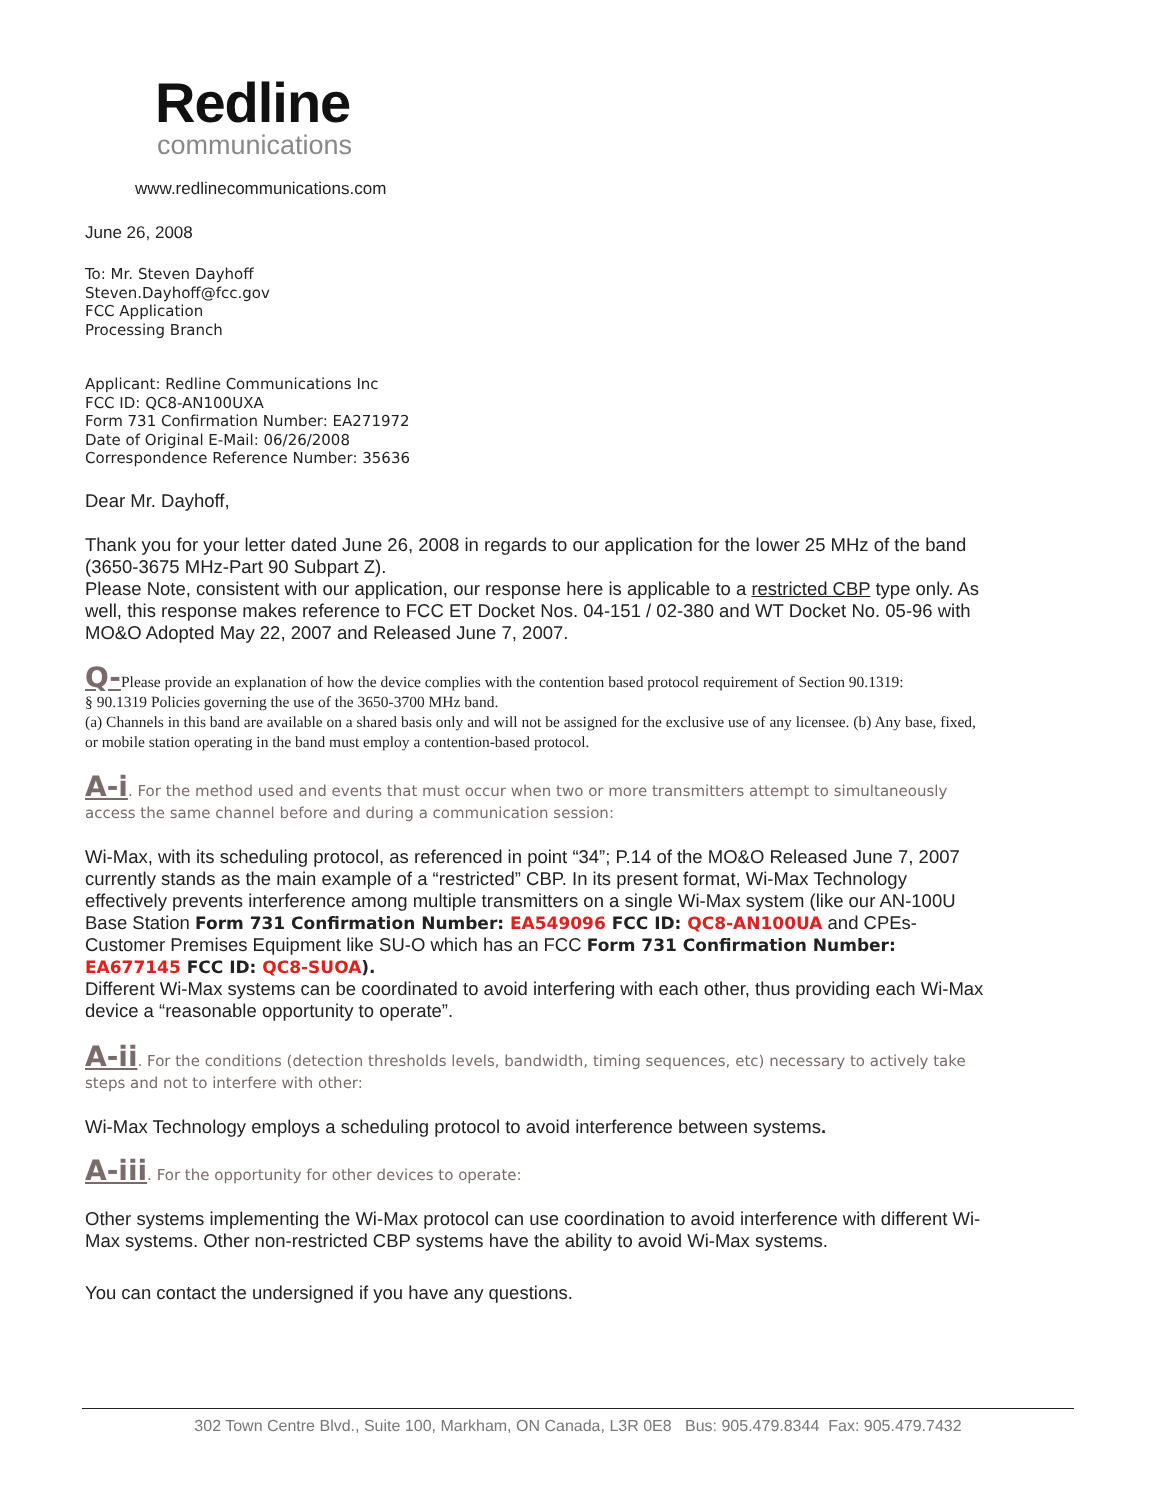Redline
communications
www.redlinecommunications.com
June 26, 2008
To: Mr. Steven Dayhoff
Steven.Dayhoff@fcc.gov
FCC Application
Processing Branch
Applicant: Redline Communications Inc
FCC ID: QC8-AN100UXA
Form 731 Confirmation Number: EA271972
Date of Original E-Mail: 06/26/2008
Correspondence Reference Number: 35636
Dear Mr. Dayhoff,
Thank you for your letter dated June 26, 2008 in regards to our application for the lower 25 MHz of the band (3650-3675 MHz-Part 90 Subpart Z).
Please Note, consistent with our application, our response here is applicable to a restricted CBP type only. As well, this response makes reference to FCC ET Docket Nos. 04-151 / 02-380 and WT Docket No. 05-96 with MO&O Adopted May 22, 2007 and Released June 7, 2007.
Q-Please provide an explanation of how the device complies with the contention based protocol requirement of Section 90.1319:
§ 90.1319 Policies governing the use of the 3650-3700 MHz band.
(a) Channels in this band are available on a shared basis only and will not be assigned for the exclusive use of any licensee. (b) Any base, fixed, or mobile station operating in the band must employ a contention-based protocol.
A-i. For the method used and events that must occur when two or more transmitters attempt to simultaneously access the same channel before and during a communication session:
Wi-Max, with its scheduling protocol, as referenced in point “34”; P.14 of the MO&O Released June 7, 2007 currently stands as the main example of a “restricted” CBP. In its present format, Wi-Max Technology effectively prevents interference among multiple transmitters on a single Wi-Max system (like our AN-100U Base Station Form 731 Confirmation Number: EA549096 FCC ID: QC8-AN100UA and CPEs-Customer Premises Equipment like SU-O which has an FCC Form 731 Confirmation Number: EA677145 FCC ID: QC8-SUOA).
Different Wi-Max systems can be coordinated to avoid interfering with each other, thus providing each Wi-Max device a “reasonable opportunity to operate”.
A-ii. For the conditions (detection thresholds levels, bandwidth, timing sequences, etc) necessary to actively take steps and not to interfere with other:
Wi-Max Technology employs a scheduling protocol to avoid interference between systems.
A-iii. For the opportunity for other devices to operate:
Other systems implementing the Wi-Max protocol can use coordination to avoid interference with different Wi-Max systems. Other non-restricted CBP systems have the ability to avoid Wi-Max systems.
You can contact the undersigned if you have any questions.
302 Town Centre Blvd., Suite 100, Markham, ON Canada, L3R 0E8 Bus: 905.479.8344 Fax: 905.479.7432